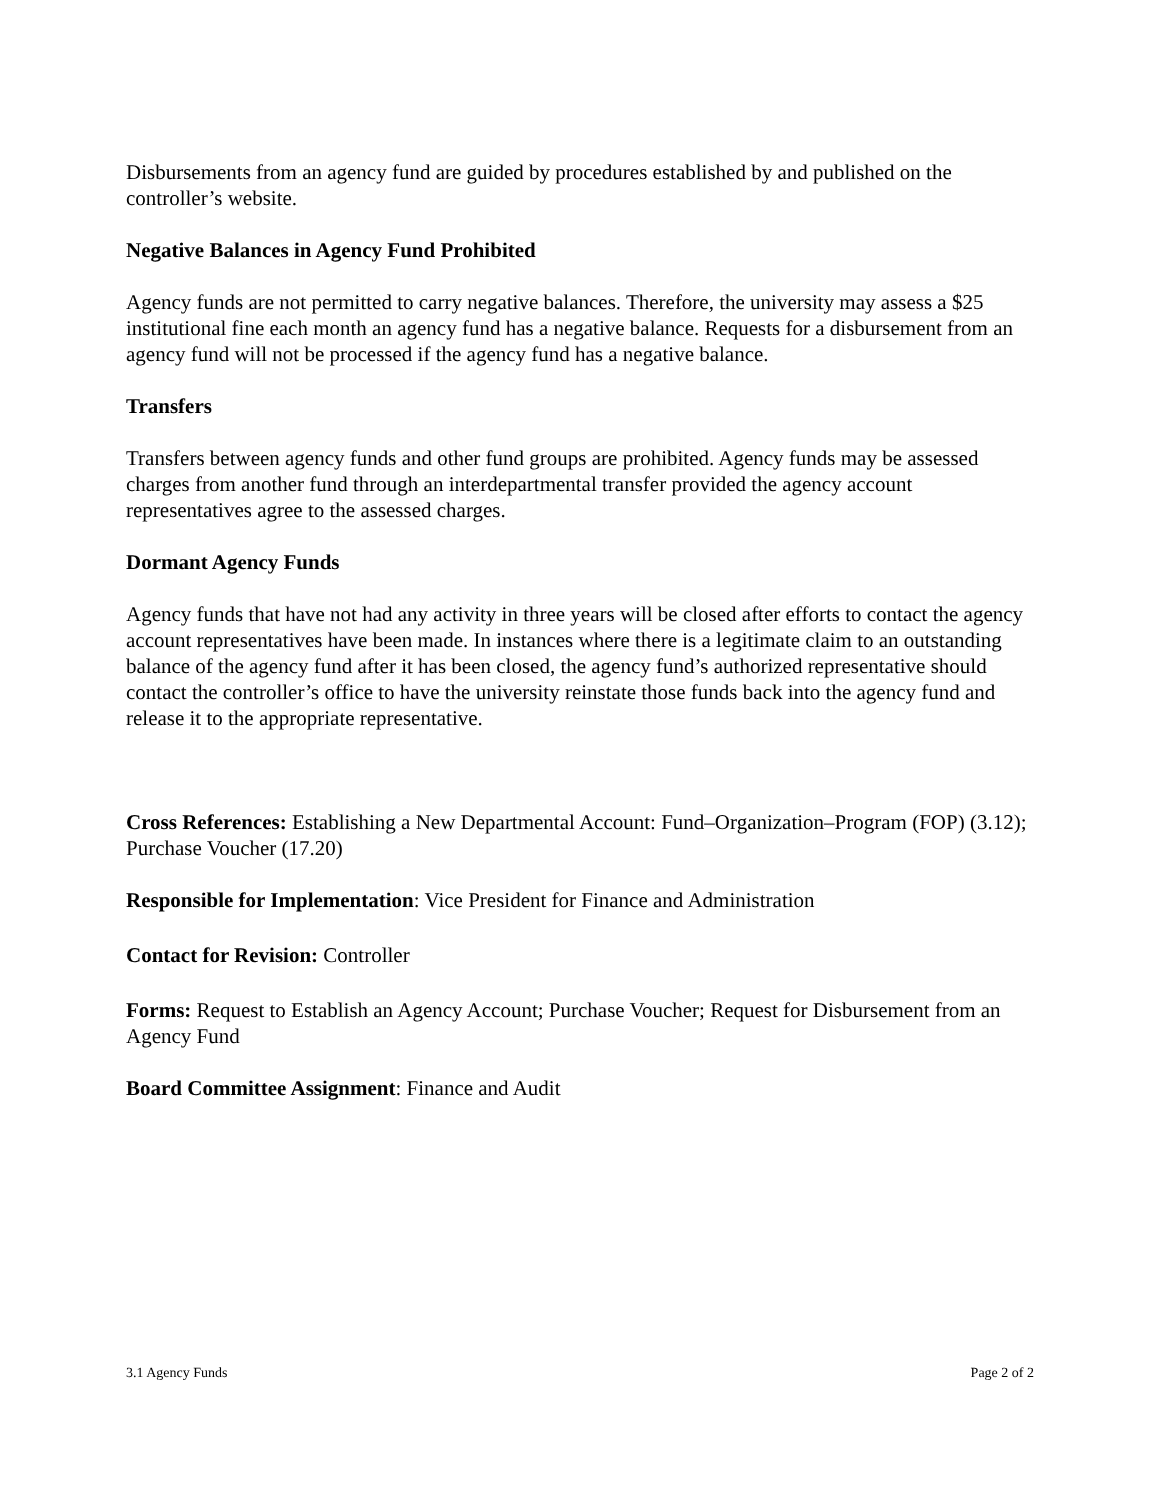Disbursements from an agency fund are guided by procedures established by and published on the controller’s website.
Negative Balances in Agency Fund Prohibited
Agency funds are not permitted to carry negative balances. Therefore, the university may assess a $25 institutional fine each month an agency fund has a negative balance. Requests for a disbursement from an agency fund will not be processed if the agency fund has a negative balance.
Transfers
Transfers between agency funds and other fund groups are prohibited. Agency funds may be assessed charges from another fund through an interdepartmental transfer provided the agency account representatives agree to the assessed charges.
Dormant Agency Funds
Agency funds that have not had any activity in three years will be closed after efforts to contact the agency account representatives have been made. In instances where there is a legitimate claim to an outstanding balance of the agency fund after it has been closed, the agency fund’s authorized representative should contact the controller’s office to have the university reinstate those funds back into the agency fund and release it to the appropriate representative.
Cross References: Establishing a New Departmental Account: Fund–Organization–Program (FOP) (3.12); Purchase Voucher (17.20)
Responsible for Implementation: Vice President for Finance and Administration
Contact for Revision: Controller
Forms: Request to Establish an Agency Account; Purchase Voucher; Request for Disbursement from an Agency Fund
Board Committee Assignment: Finance and Audit
3.1 Agency Funds Page 2 of 2